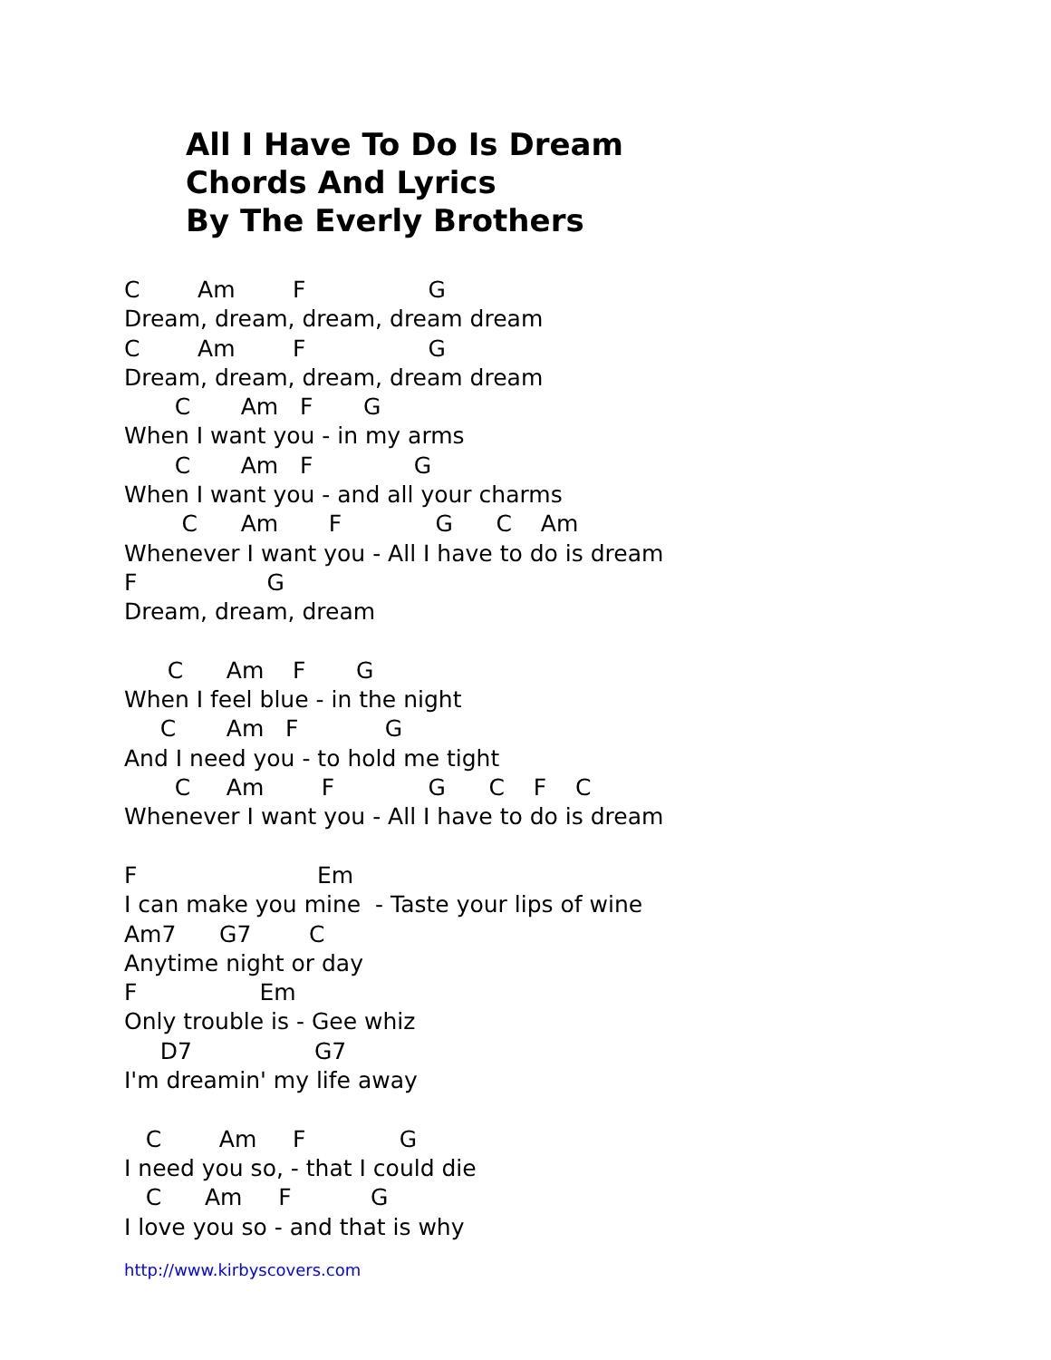All I Have To Do Is Dream
Chords And Lyrics
By The Everly Brothers
C Am F G Dream, dream, dream, dream dream C Am F G Dream, dream, dream, dream dream C Am F G When I want you - in my arms C Am F G When I want you - and all your charms C Am F G C Am Whenever I want you - All I have to do is dream F G Dream, dream, dream C Am F G When I feel blue - in the night C Am F G And I need you - to hold me tight C Am F G C F C Whenever I want you - All I have to do is dream F Em I can make you mine - Taste your lips of wine Am7 G7 C Anytime night or day F Em Only trouble is - Gee whiz D7 G7 I'm dreamin' my life away C Am F G I need you so, - that I could die C Am F G I love you so - and that is why
http://www.kirbyscovers.com